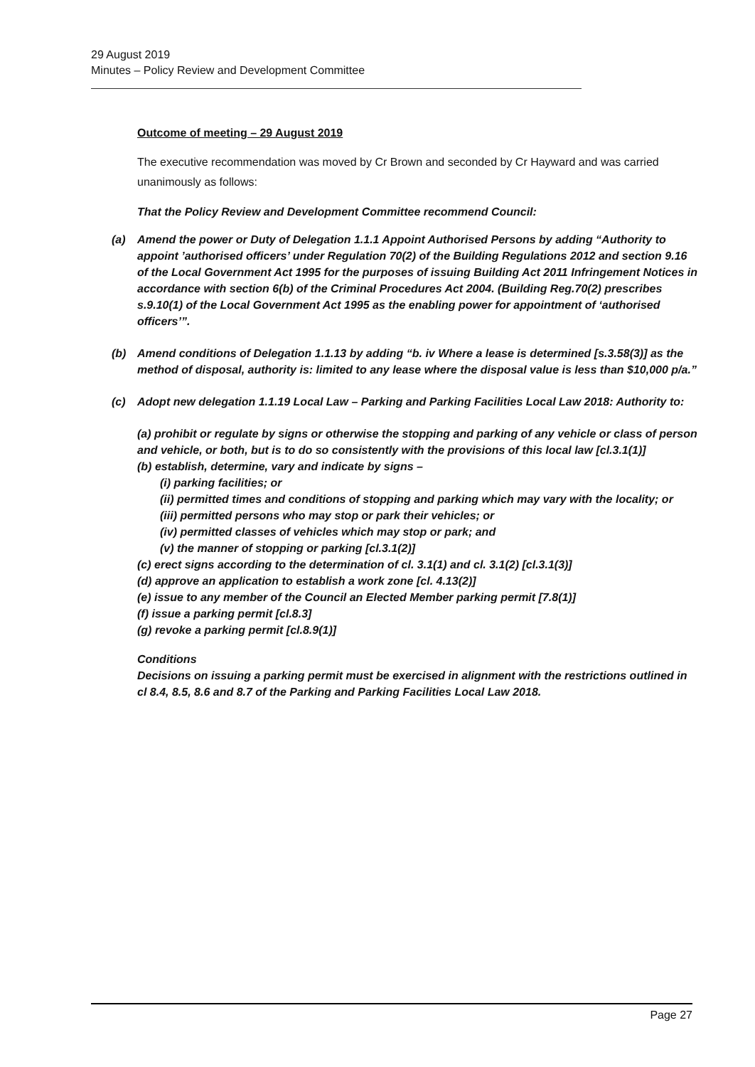29 August 2019
Minutes – Policy Review and Development Committee
Outcome of meeting – 29 August 2019
The executive recommendation was moved by Cr Brown and seconded by Cr Hayward and was carried unanimously as follows:
That the Policy Review and Development Committee recommend Council:
(a) Amend the power or Duty of Delegation 1.1.1 Appoint Authorised Persons by adding “Authority to appoint ’authorised officers’ under Regulation 70(2) of the Building Regulations 2012 and section 9.16 of the Local Government Act 1995 for the purposes of issuing Building Act 2011 Infringement Notices in accordance with section 6(b) of the Criminal Procedures Act 2004. (Building Reg.70(2) prescribes s.9.10(1) of the Local Government Act 1995 as the enabling power for appointment of ‘authorised officers’”.
(b) Amend conditions of Delegation 1.1.13 by adding “b. iv Where a lease is determined [s.3.58(3)] as the method of disposal, authority is: limited to any lease where the disposal value is less than $10,000 p/a.”
(c) Adopt new delegation 1.1.19 Local Law – Parking and Parking Facilities Local Law 2018: Authority to:
(a) prohibit or regulate by signs or otherwise the stopping and parking of any vehicle or class of person and vehicle, or both, but is to do so consistently with the provisions of this local law [cl.3.1(1)]
(b) establish, determine, vary and indicate by signs –
(i) parking facilities; or
(ii) permitted times and conditions of stopping and parking which may vary with the locality; or
(iii) permitted persons who may stop or park their vehicles; or
(iv) permitted classes of vehicles which may stop or park; and
(v) the manner of stopping or parking [cl.3.1(2)]
(c) erect signs according to the determination of cl. 3.1(1) and cl. 3.1(2) [cl.3.1(3)]
(d) approve an application to establish a work zone [cl. 4.13(2)]
(e) issue to any member of the Council an Elected Member parking permit [7.8(1)]
(f) issue a parking permit [cl.8.3]
(g) revoke a parking permit [cl.8.9(1)]
Conditions
Decisions on issuing a parking permit must be exercised in alignment with the restrictions outlined in cl 8.4, 8.5, 8.6 and 8.7 of the Parking and Parking Facilities Local Law 2018.
Page 27